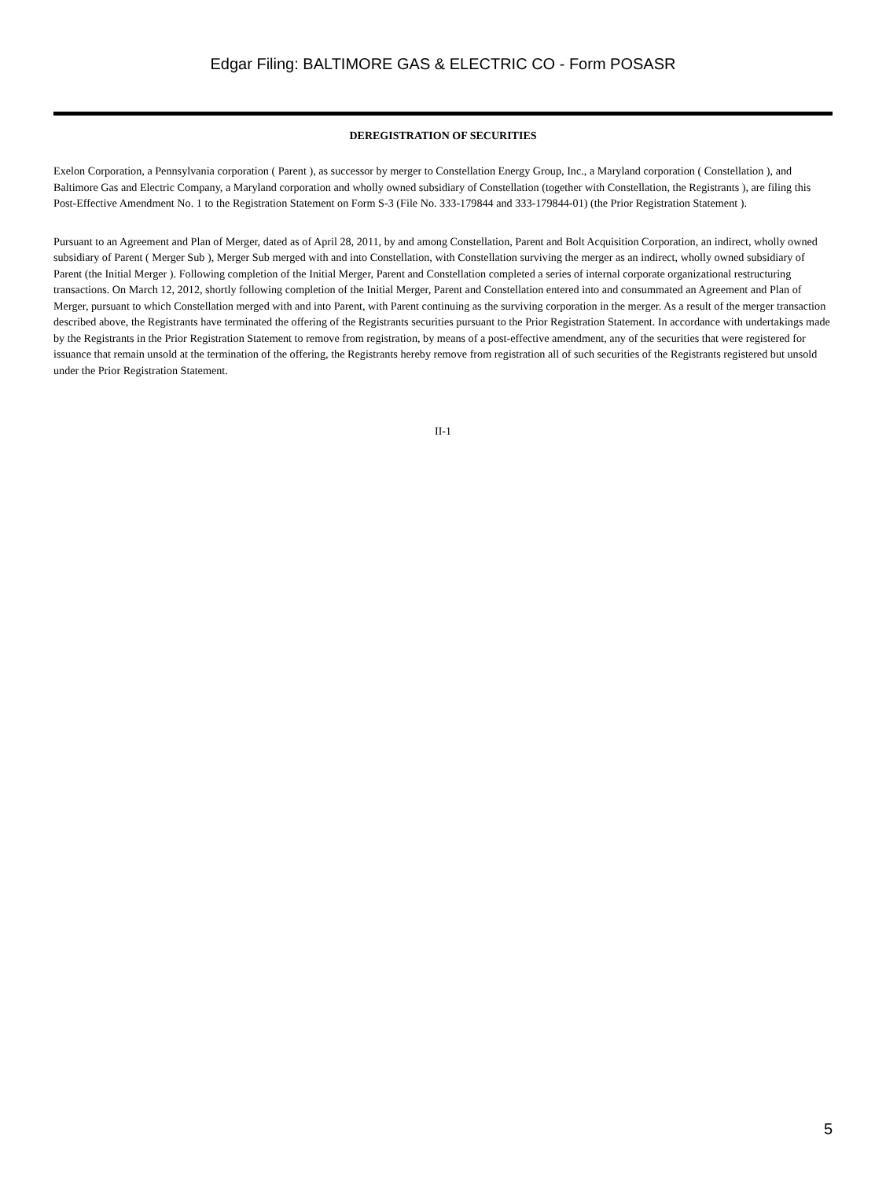Edgar Filing: BALTIMORE GAS & ELECTRIC CO - Form POSASR
DEREGISTRATION OF SECURITIES
Exelon Corporation, a Pennsylvania corporation ( Parent ), as successor by merger to Constellation Energy Group, Inc., a Maryland corporation ( Constellation ), and Baltimore Gas and Electric Company, a Maryland corporation and wholly owned subsidiary of Constellation (together with Constellation, the Registrants ), are filing this Post-Effective Amendment No. 1 to the Registration Statement on Form S-3 (File No. 333-179844 and 333-179844-01) (the Prior Registration Statement ).
Pursuant to an Agreement and Plan of Merger, dated as of April 28, 2011, by and among Constellation, Parent and Bolt Acquisition Corporation, an indirect, wholly owned subsidiary of Parent ( Merger Sub ), Merger Sub merged with and into Constellation, with Constellation surviving the merger as an indirect, wholly owned subsidiary of Parent (the Initial Merger ). Following completion of the Initial Merger, Parent and Constellation completed a series of internal corporate organizational restructuring transactions. On March 12, 2012, shortly following completion of the Initial Merger, Parent and Constellation entered into and consummated an Agreement and Plan of Merger, pursuant to which Constellation merged with and into Parent, with Parent continuing as the surviving corporation in the merger. As a result of the merger transaction described above, the Registrants have terminated the offering of the Registrants securities pursuant to the Prior Registration Statement. In accordance with undertakings made by the Registrants in the Prior Registration Statement to remove from registration, by means of a post-effective amendment, any of the securities that were registered for issuance that remain unsold at the termination of the offering, the Registrants hereby remove from registration all of such securities of the Registrants registered but unsold under the Prior Registration Statement.
II-1
5